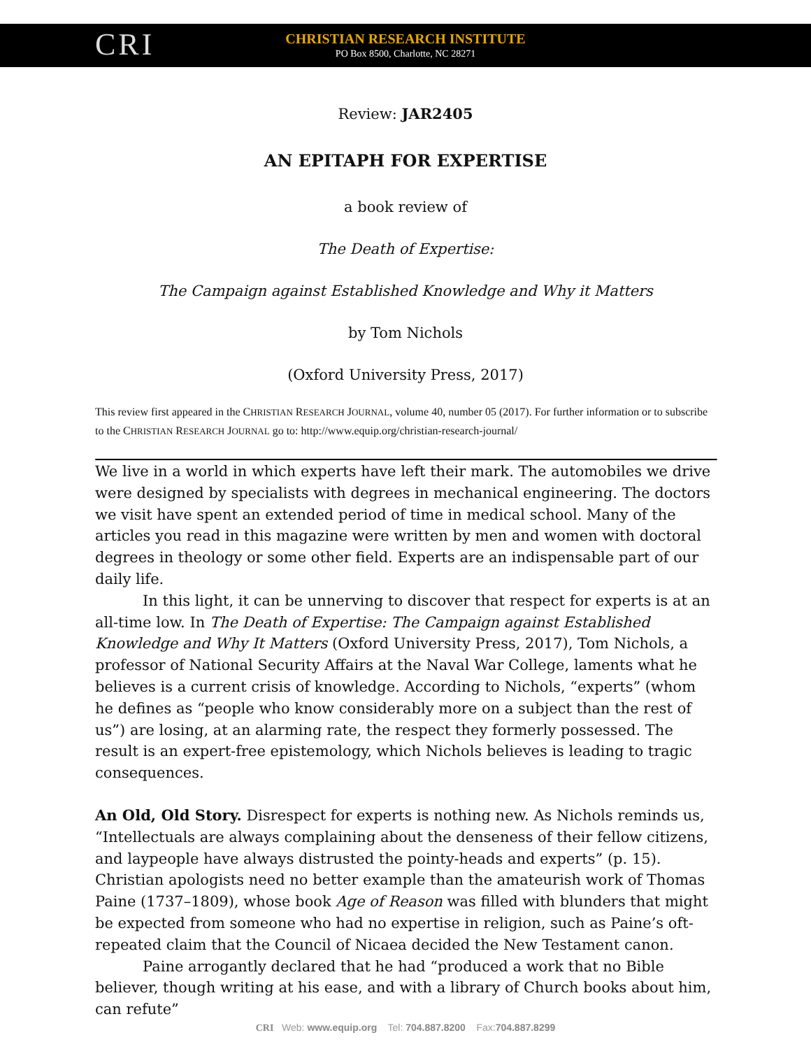CRI CHRISTIAN RESEARCH INSTITUTE
PO Box 8500, Charlotte, NC 28271
Review: JAR2405
AN EPITAPH FOR EXPERTISE
a book review of
The Death of Expertise:
The Campaign against Established Knowledge and Why it Matters
by Tom Nichols
(Oxford University Press, 2017)
This review first appeared in the CHRISTIAN RESEARCH JOURNAL, volume 40, number 05 (2017). For further information or to subscribe to the CHRISTIAN RESEARCH JOURNAL go to: http://www.equip.org/christian-research-journal/
We live in a world in which experts have left their mark. The automobiles we drive were designed by specialists with degrees in mechanical engineering. The doctors we visit have spent an extended period of time in medical school. Many of the articles you read in this magazine were written by men and women with doctoral degrees in theology or some other field. Experts are an indispensable part of our daily life.
In this light, it can be unnerving to discover that respect for experts is at an all-time low. In The Death of Expertise: The Campaign against Established Knowledge and Why It Matters (Oxford University Press, 2017), Tom Nichols, a professor of National Security Affairs at the Naval War College, laments what he believes is a current crisis of knowledge. According to Nichols, “experts” (whom he defines as “people who know considerably more on a subject than the rest of us”) are losing, at an alarming rate, the respect they formerly possessed. The result is an expert-free epistemology, which Nichols believes is leading to tragic consequences.
An Old, Old Story. Disrespect for experts is nothing new. As Nichols reminds us, “Intellectuals are always complaining about the denseness of their fellow citizens, and laypeople have always distrusted the pointy-heads and experts” (p. 15). Christian apologists need no better example than the amateurish work of Thomas Paine (1737–1809), whose book Age of Reason was filled with blunders that might be expected from someone who had no expertise in religion, such as Paine’s oft-repeated claim that the Council of Nicaea decided the New Testament canon.
Paine arrogantly declared that he had “produced a work that no Bible believer, though writing at his ease, and with a library of Church books about him, can refute”
CRI Web: www.equip.org Tel: 704.887.8200 Fax:704.887.8299